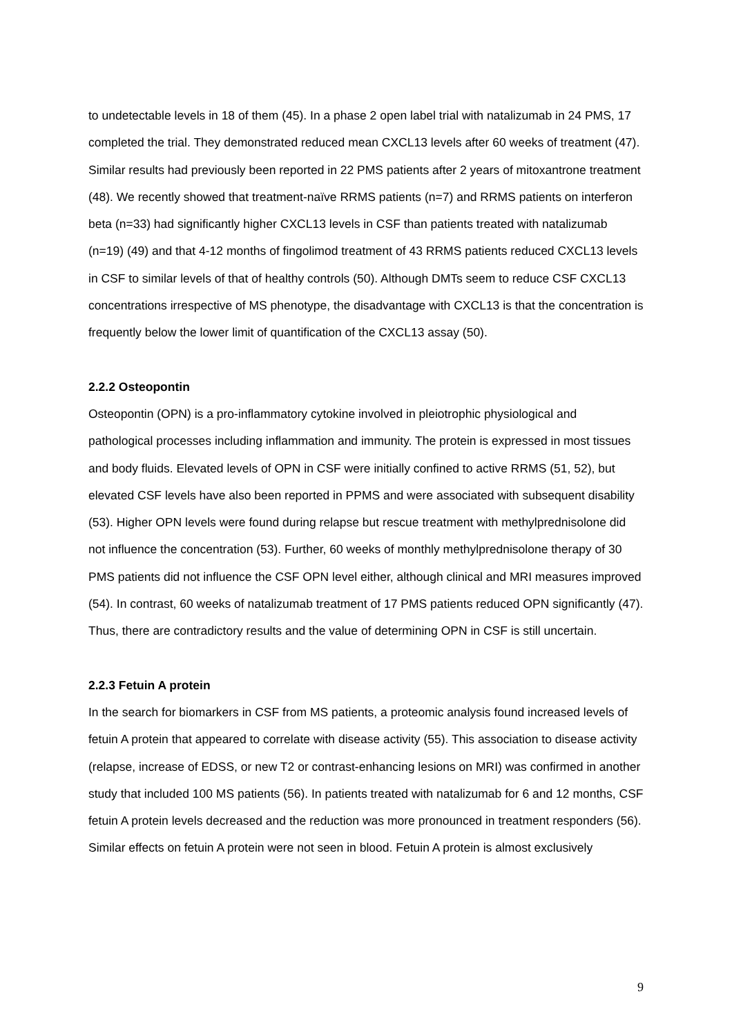to undetectable levels in 18 of them (45). In a phase 2 open label trial with natalizumab in 24 PMS, 17 completed the trial. They demonstrated reduced mean CXCL13 levels after 60 weeks of treatment (47). Similar results had previously been reported in 22 PMS patients after 2 years of mitoxantrone treatment (48). We recently showed that treatment-naïve RRMS patients (n=7) and RRMS patients on interferon beta (n=33) had significantly higher CXCL13 levels in CSF than patients treated with natalizumab (n=19) (49) and that 4-12 months of fingolimod treatment of 43 RRMS patients reduced CXCL13 levels in CSF to similar levels of that of healthy controls (50). Although DMTs seem to reduce CSF CXCL13 concentrations irrespective of MS phenotype, the disadvantage with CXCL13 is that the concentration is frequently below the lower limit of quantification of the CXCL13 assay (50).
2.2.2 Osteopontin
Osteopontin (OPN) is a pro-inflammatory cytokine involved in pleiotrophic physiological and pathological processes including inflammation and immunity. The protein is expressed in most tissues and body fluids. Elevated levels of OPN in CSF were initially confined to active RRMS (51, 52), but elevated CSF levels have also been reported in PPMS and were associated with subsequent disability (53). Higher OPN levels were found during relapse but rescue treatment with methylprednisolone did not influence the concentration (53). Further, 60 weeks of monthly methylprednisolone therapy of 30 PMS patients did not influence the CSF OPN level either, although clinical and MRI measures improved (54). In contrast, 60 weeks of natalizumab treatment of 17 PMS patients reduced OPN significantly (47). Thus, there are contradictory results and the value of determining OPN in CSF is still uncertain.
2.2.3 Fetuin A protein
In the search for biomarkers in CSF from MS patients, a proteomic analysis found increased levels of fetuin A protein that appeared to correlate with disease activity (55). This association to disease activity (relapse, increase of EDSS, or new T2 or contrast-enhancing lesions on MRI) was confirmed in another study that included 100 MS patients (56). In patients treated with natalizumab for 6 and 12 months, CSF fetuin A protein levels decreased and the reduction was more pronounced in treatment responders (56). Similar effects on fetuin A protein were not seen in blood. Fetuin A protein is almost exclusively
9